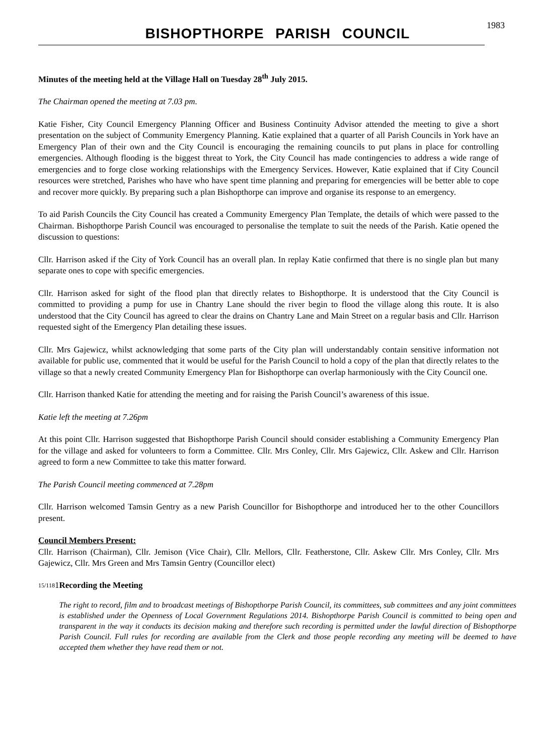BISHOPTHORPE PARISH COUNCIL
1983
Minutes of the meeting held at the Village Hall on Tuesday 28<sup>th</sup> July 2015.
The Chairman opened the meeting at 7.03 pm.
Katie Fisher, City Council Emergency Planning Officer and Business Continuity Advisor attended the meeting to give a short presentation on the subject of Community Emergency Planning. Katie explained that a quarter of all Parish Councils in York have an Emergency Plan of their own and the City Council is encouraging the remaining councils to put plans in place for controlling emergencies. Although flooding is the biggest threat to York, the City Council has made contingencies to address a wide range of emergencies and to forge close working relationships with the Emergency Services. However, Katie explained that if City Council resources were stretched, Parishes who have who have spent time planning and preparing for emergencies will be better able to cope and recover more quickly. By preparing such a plan Bishopthorpe can improve and organise its response to an emergency.
To aid Parish Councils the City Council has created a Community Emergency Plan Template, the details of which were passed to the Chairman. Bishopthorpe Parish Council was encouraged to personalise the template to suit the needs of the Parish. Katie opened the discussion to questions:
Cllr. Harrison asked if the City of York Council has an overall plan. In replay Katie confirmed that there is no single plan but many separate ones to cope with specific emergencies.
Cllr. Harrison asked for sight of the flood plan that directly relates to Bishopthorpe. It is understood that the City Council is committed to providing a pump for use in Chantry Lane should the river begin to flood the village along this route. It is also understood that the City Council has agreed to clear the drains on Chantry Lane and Main Street on a regular basis and Cllr. Harrison requested sight of the Emergency Plan detailing these issues.
Cllr. Mrs Gajewicz, whilst acknowledging that some parts of the City plan will understandably contain sensitive information not available for public use, commented that it would be useful for the Parish Council to hold a copy of the plan that directly relates to the village so that a newly created Community Emergency Plan for Bishopthorpe can overlap harmoniously with the City Council one.
Cllr. Harrison thanked Katie for attending the meeting and for raising the Parish Council’s awareness of this issue.
Katie left the meeting at 7.26pm
At this point Cllr. Harrison suggested that Bishopthorpe Parish Council should consider establishing a Community Emergency Plan for the village and asked for volunteers to form a Committee. Cllr. Mrs Conley, Cllr. Mrs Gajewicz, Cllr. Askew and Cllr. Harrison agreed to form a new Committee to take this matter forward.
The Parish Council meeting commenced at 7.28pm
Cllr. Harrison welcomed Tamsin Gentry as a new Parish Councillor for Bishopthorpe and introduced her to the other Councillors present.
Council Members Present:
Cllr. Harrison (Chairman), Cllr. Jemison (Vice Chair), Cllr. Mellors, Cllr. Featherstone, Cllr. Askew Cllr. Mrs Conley, Cllr. Mrs Gajewicz, Cllr. Mrs Green and Mrs Tamsin Gentry (Councillor elect)
15/118 1 Recording the Meeting
The right to record, film and to broadcast meetings of Bishopthorpe Parish Council, its committees, sub committees and any joint committees is established under the Openness of Local Government Regulations 2014. Bishopthorpe Parish Council is committed to being open and transparent in the way it conducts its decision making and therefore such recording is permitted under the lawful direction of Bishopthorpe Parish Council. Full rules for recording are available from the Clerk and those people recording any meeting will be deemed to have accepted them whether they have read them or not.